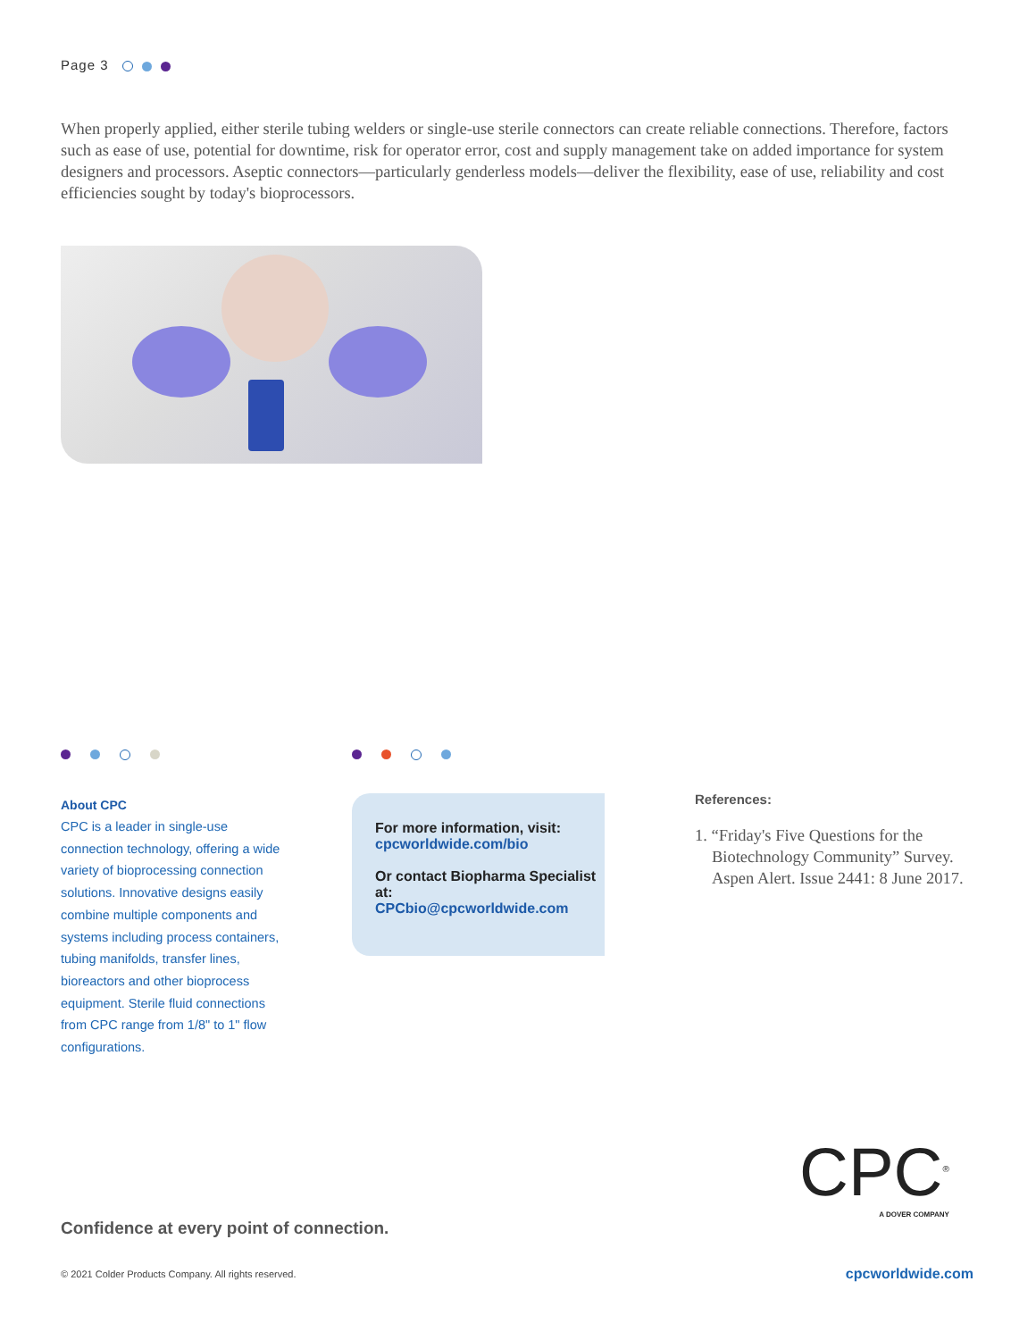Page 3
When properly applied, either sterile tubing welders or single-use sterile connectors can create reliable connections. Therefore, factors such as ease of use, potential for downtime, risk for operator error, cost and supply management take on added importance for system designers and processors. Aseptic connectors—particularly genderless models—deliver the flexibility, ease of use, reliability and cost efficiencies sought by today's bioprocessors.
About CPC
CPC is a leader in single-use connection technology, offering a wide variety of bioprocessing connection solutions. Innovative designs easily combine multiple components and systems including process containers, tubing manifolds, transfer lines, bioreactors and other bioprocess equipment. Sterile fluid connections from CPC range from 1/8" to 1" flow configurations.
For more information, visit:
cpcworldwide.com/bio
Or contact Biopharma Specialist at:
CPCbio@cpcworldwide.com
References:
1. “Friday's Five Questions for the Biotechnology Community” Survey. Aspen Alert. Issue 2441: 8 June 2017.
CPC<sup>®</sup>
A DOVER COMPANY
Confidence at every point of connection.
© 2021 Colder Products Company. All rights reserved.
cpcworldwide.com